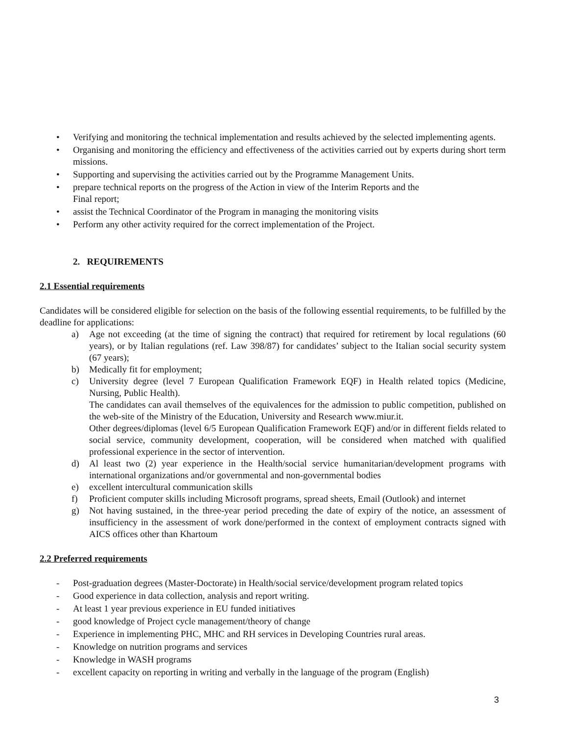• Verifying and monitoring the technical implementation and results achieved by the selected implementing agents.
• Organising and monitoring the efficiency and effectiveness of the activities carried out by experts during short term missions.
• Supporting and supervising the activities carried out by the Programme Management Units.
• prepare technical reports on the progress of the Action in view of the Interim Reports and the
Final report;
• assist the Technical Coordinator of the Program in managing the monitoring visits
• Perform any other activity required for the correct implementation of the Project.
2. REQUIREMENTS
2.1 Essential requirements
Candidates will be considered eligible for selection on the basis of the following essential requirements, to be fulfilled by the deadline for applications:
a) Age not exceeding (at the time of signing the contract) that required for retirement by local regulations (60 years), or by Italian regulations (ref. Law 398/87) for candidates’ subject to the Italian social security system (67 years);
b) Medically fit for employment;
c) University degree (level 7 European Qualification Framework EQF) in Health related topics (Medicine, Nursing, Public Health).
The candidates can avail themselves of the equivalences for the admission to public competition, published on the web-site of the Ministry of the Education, University and Research www.miur.it.
Other degrees/diplomas (level 6/5 European Qualification Framework EQF) and/or in different fields related to social service, community development, cooperation, will be considered when matched with qualified professional experience in the sector of intervention.
d) Al least two (2) year experience in the Health/social service humanitarian/development programs with international organizations and/or governmental and non-governmental bodies
e) excellent intercultural communication skills
f) Proficient computer skills including Microsoft programs, spread sheets, Email (Outlook) and internet
g) Not having sustained, in the three-year period preceding the date of expiry of the notice, an assessment of insufficiency in the assessment of work done/performed in the context of employment contracts signed with AICS offices other than Khartoum
2.2 Preferred requirements
- Post-graduation degrees (Master-Doctorate) in Health/social service/development program related topics
- Good experience in data collection, analysis and report writing.
- At least 1 year previous experience in EU funded initiatives
- good knowledge of Project cycle management/theory of change
- Experience in implementing PHC, MHC and RH services in Developing Countries rural areas.
- Knowledge on nutrition programs and services
- Knowledge in WASH programs
- excellent capacity on reporting in writing and verbally in the language of the program (English)
3